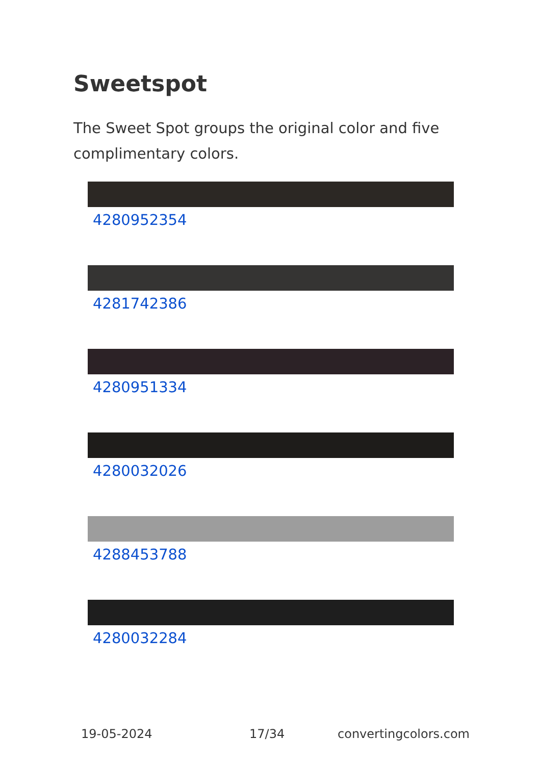Sweetspot
The Sweet Spot groups the original color and five complimentary colors.
4280952354
4281742386
4280951334
4280032026
4288453788
4280032284
19-05-2024 17/34 convertingcolors.com